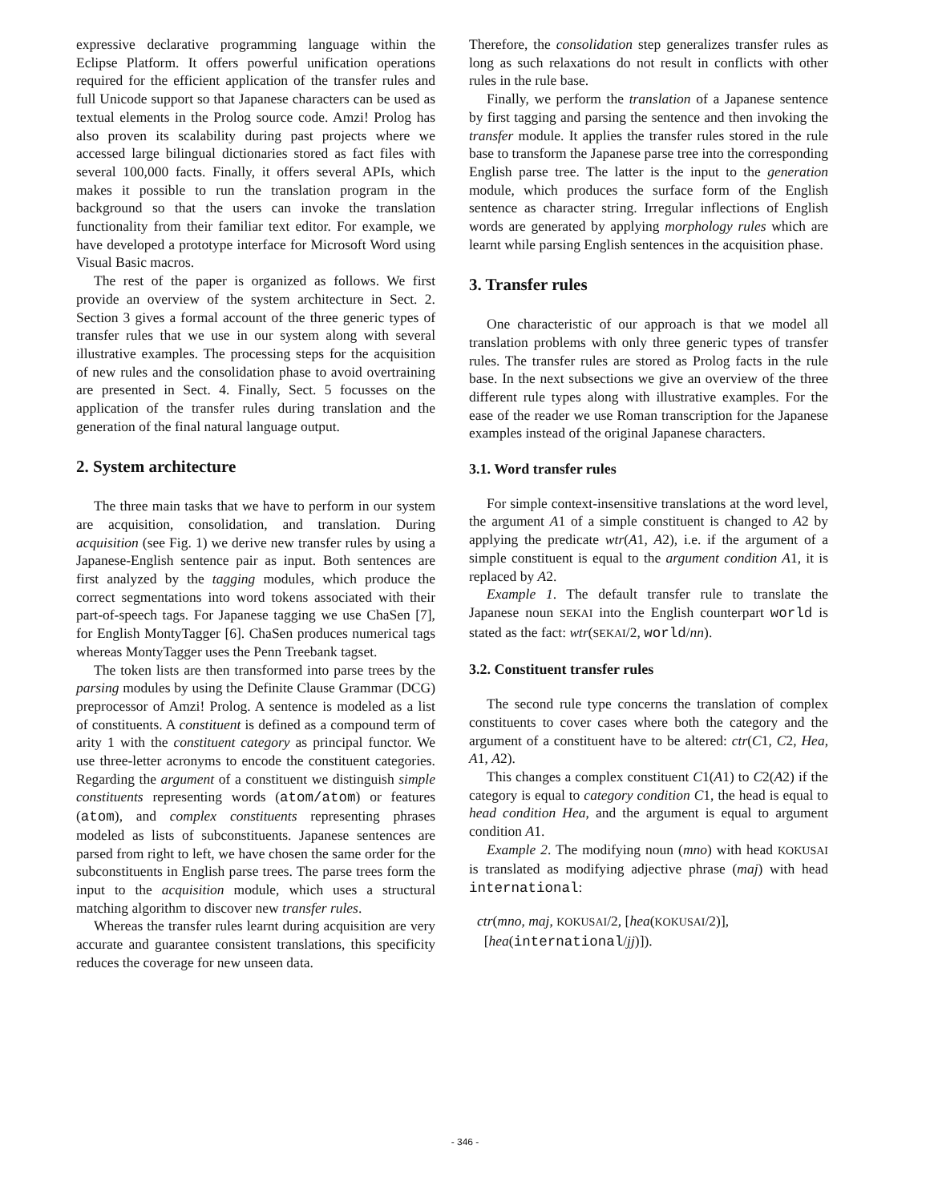expressive declarative programming language within the Eclipse Platform. It offers powerful unification operations required for the efficient application of the transfer rules and full Unicode support so that Japanese characters can be used as textual elements in the Prolog source code. Amzi! Prolog has also proven its scalability during past projects where we accessed large bilingual dictionaries stored as fact files with several 100,000 facts. Finally, it offers several APIs, which makes it possible to run the translation program in the background so that the users can invoke the translation functionality from their familiar text editor. For example, we have developed a prototype interface for Microsoft Word using Visual Basic macros.
The rest of the paper is organized as follows. We first provide an overview of the system architecture in Sect. 2. Section 3 gives a formal account of the three generic types of transfer rules that we use in our system along with several illustrative examples. The processing steps for the acquisition of new rules and the consolidation phase to avoid overtraining are presented in Sect. 4. Finally, Sect. 5 focusses on the application of the transfer rules during translation and the generation of the final natural language output.
2. System architecture
The three main tasks that we have to perform in our system are acquisition, consolidation, and translation. During acquisition (see Fig. 1) we derive new transfer rules by using a Japanese-English sentence pair as input. Both sentences are first analyzed by the tagging modules, which produce the correct segmentations into word tokens associated with their part-of-speech tags. For Japanese tagging we use ChaSen [7], for English MontyTagger [6]. ChaSen produces numerical tags whereas MontyTagger uses the Penn Treebank tagset.
The token lists are then transformed into parse trees by the parsing modules by using the Definite Clause Grammar (DCG) preprocessor of Amzi! Prolog. A sentence is modeled as a list of constituents. A constituent is defined as a compound term of arity 1 with the constituent category as principal functor. We use three-letter acronyms to encode the constituent categories. Regarding the argument of a constituent we distinguish simple constituents representing words (atom/atom) or features (atom), and complex constituents representing phrases modeled as lists of subconstituents. Japanese sentences are parsed from right to left, we have chosen the same order for the subconstituents in English parse trees. The parse trees form the input to the acquisition module, which uses a structural matching algorithm to discover new transfer rules.
Whereas the transfer rules learnt during acquisition are very accurate and guarantee consistent translations, this specificity reduces the coverage for new unseen data.
Therefore, the consolidation step generalizes transfer rules as long as such relaxations do not result in conflicts with other rules in the rule base.
Finally, we perform the translation of a Japanese sentence by first tagging and parsing the sentence and then invoking the transfer module. It applies the transfer rules stored in the rule base to transform the Japanese parse tree into the corresponding English parse tree. The latter is the input to the generation module, which produces the surface form of the English sentence as character string. Irregular inflections of English words are generated by applying morphology rules which are learnt while parsing English sentences in the acquisition phase.
3. Transfer rules
One characteristic of our approach is that we model all translation problems with only three generic types of transfer rules. The transfer rules are stored as Prolog facts in the rule base. In the next subsections we give an overview of the three different rule types along with illustrative examples. For the ease of the reader we use Roman transcription for the Japanese examples instead of the original Japanese characters.
3.1. Word transfer rules
For simple context-insensitive translations at the word level, the argument A1 of a simple constituent is changed to A2 by applying the predicate wtr(A1, A2), i.e. if the argument of a simple constituent is equal to the argument condition A1, it is replaced by A2.
Example 1. The default transfer rule to translate the Japanese noun SEKAI into the English counterpart world is stated as the fact: wtr(SEKAI/2, world/nn).
3.2. Constituent transfer rules
The second rule type concerns the translation of complex constituents to cover cases where both the category and the argument of a constituent have to be altered: ctr(C1, C2, Hea, A1, A2).
This changes a complex constituent C1(A1) to C2(A2) if the category is equal to category condition C1, the head is equal to head condition Hea, and the argument is equal to argument condition A1.
Example 2. The modifying noun (mno) with head KOKUSAI is translated as modifying adjective phrase (maj) with head international:
ctr(mno, maj, KOKUSAI/2, [hea(KOKUSAI/2)],
[hea(international/jj)]).
- 346 -